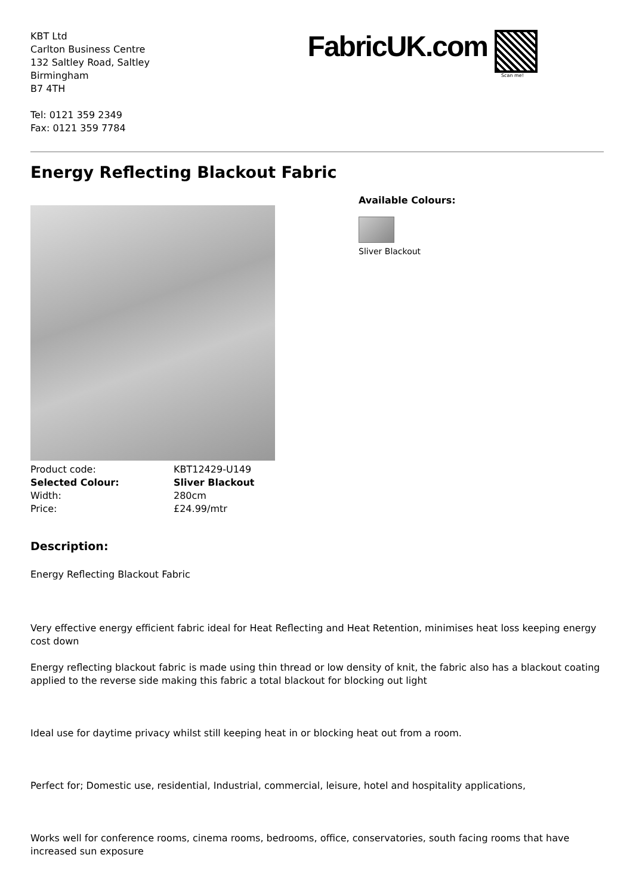KBT Ltd
Carlton Business Centre
132 Saltley Road, Saltley
Birmingham
B7 4TH
Tel: 0121 359 2349
Fax: 0121 359 7784
FabricUK.com
Scan me!
Energy Reflecting Blackout Fabric
| Product code: | KBT12429-U149 |
| Selected Colour: | Sliver Blackout |
| Width: | 280cm |
| Price: | £24.99/mtr |
Available Colours:
Sliver Blackout
Description:
Energy Reflecting Blackout Fabric
Very effective energy efficient fabric ideal for Heat Reflecting and Heat Retention, minimises heat loss keeping energy cost down
Energy reflecting blackout fabric is made using thin thread or low density of knit, the fabric also has a blackout coating applied to the reverse side making this fabric a total blackout for blocking out light
Ideal use for daytime privacy whilst still keeping heat in or blocking heat out from a room.
Perfect for; Domestic use, residential, Industrial, commercial, leisure, hotel and hospitality applications,
Works well for conference rooms, cinema rooms, bedrooms, office, conservatories, south facing rooms that have increased sun exposure